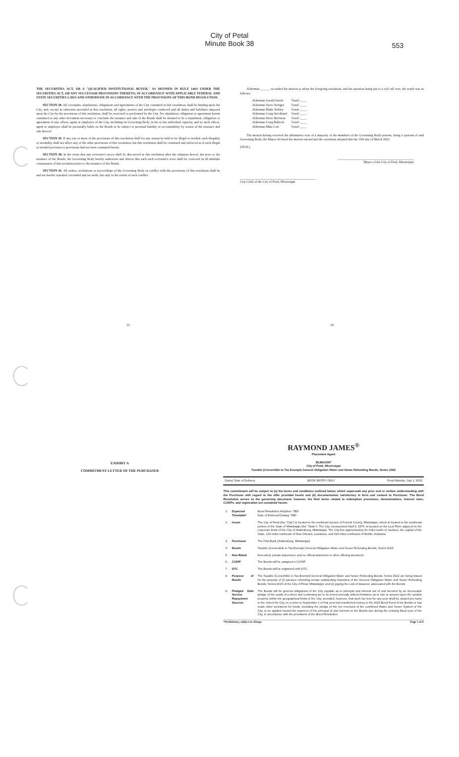City of Petal
Minute Book 38
553
THE SECURITIES ACT, OR A "QUALIFIED INSTITUTIONAL BUYER," AS DEFINED IN RULE 144A UNDER THE SECURITIES ACT, OR ANY SUCCESSOR PROVISIONS THERETO, IN ACCORDANCE WITH APPLICABLE FEDERAL AND STATE SECURITIES LAWS AND OTHERWISE IN ACCORDANCE WITH THE PROVISIONS OF THIS BOND RESOLUTION.
  SECTION 38. All covenants, stipulations, obligations and agreements of the City contained in this resolution, shall be binding upon the City, and, except as otherwise provided in this resolution, all rights, powers and privileges conferred and all duties and liabilities imposed upon the City by the provisions of this resolution, shall be exercised or performed by the City. No stipulation, obligation or agreement herein contained or any other document necessary to conclude the issuance and sale of the Bonds shall be deemed to be a stipulation, obligation or agreement of any officer, agent or employee of the City, including its Governing Body, in his or her individual capacity, and no such officer, agent or employee shall be personally liable on the Bonds or be subject to personal liability or accountability by reason of the issuance and sale thereof.
  SECTION 39. If any one or more of the provisions of this resolution shall for any reason be held to be illegal or invalid, such illegality or invalidity shall not affect any of the other provisions of this resolution, but this resolution shall be construed and enforced as if such illegal or invalid provision or provisions had not been contained herein.
  SECTION 40. In the event that any scrivener's errors shall be discovered in this resolution after the adoption hereof, but prior to the issuance of the Bonds, the Governing Body hereby authorizes and directs that each such scrivener's error shall be corrected in all multiple counterparts of this resolution prior to the issuance of the Bonds.
  SECTION 41. All orders, resolutions or proceedings of the Governing Body in conflict with the provisions of this resolution shall be and are hereby repealed, rescinded and set aside, but only to the extent of such conflict.
  Alderman ______ seconded the motion to adopt the foregoing resolution, and the question being put to a roll call vote, the result was as follows:
| Alderman Gerald Steele | Voted: ____ |
| Alderman Steve Stringer | Voted: ____ |
| Alderman Blake Nobles | Voted: ____ |
| Alderman Craig Strickland | Voted: ____ |
| Alderman Drew Brickson | Voted: ____ |
| Alderman Craig Bullock | Voted: ____ |
| Alderman Mike Lott | Voted: ____ |
  The motion having received the affirmative vote of a majority of the members of the Governing Body present, being a quorum of said Governing Body, the Mayor declared the motion carried and the resolution adopted this the 15th day of March 2022.
(SEAL)
Mayor of the City of Petal, Mississippi
City Clerk of the City of Petal, Mississippi
33 34
EXHIBIT A
COMMITMENT LETTER OF THE PURCHASER
RAYMOND JAMES<sup>®</sup>
Placement Agent
$5,864,000*
City of Petal, Mississippi
Taxable (Convertible to Tax-Exempt) General Obligation Water and Sewer Refunding Bonds, Series 2022
Dated: Date of Delivery BOOK ENTRY ONLY Final Maturity: July 1, 2032
This commitment will be subject to (a) the terms and conditions outlined below, which supersede any prior oral or written understanding with the Purchaser with regard to the offer provided herein and (b) documentation satisfactory in form and content to Purchaser. The Bond Resolution serves as the governing document; however, the final terms related to redemption provisions, denominations, interest rates, CUSIPs, and registration are contained herein.
| 1. | Expected Timetable* | Bond Resolution Adoption: TBD Date of Delivery/Closing: TBD |
| 2. | Issuer | The City of Petal (the "City") is located in the northeast section of Forrest County, Mississippi, which is located in the southeast portion of the State of Mississippi (the "State"). The City, incorporated April 5, 1974, is located on the Leaf River adjacent to the corporate limits of the City of Hattiesburg, Mississippi. The City lies approximately 91 miles south of Jackson, the capital of the State, 120 miles northeast of New Orleans, Louisiana, and 100 miles northwest of Mobile, Alabama. |
| 3. | Purchaser | The First Bank (Hattiesburg, Mississippi) |
| 4. | Bonds | Taxable (Convertible to Tax-Exempt) General Obligation Water and Sewer Refunding Bonds, Series 2022 |
| 5. | Non-Rated | Non-rated, private placement, and no official statement or other offering document |
| 6. | CUSIP | The Bonds will be assigned a CUSIP. |
| 7. | DTC | The Bonds will be registered with DTC. |
| 8. | Purpose of Bonds | The Taxable (Convertible to Tax-Exempt) General Obligation Water and Sewer Refunding Bonds, Series 2022 are being issued for the purpose of (i) advance refunding certain outstanding maturities of the General Obligation Water and Sewer Refunding Bonds, Series 2015 of the City of Petal, Mississippi; and (ii) paying the cost of issuance associated with the Bonds. |
| 9. | Pledged Debt Service Repayment Sources | The Bonds will be general obligations of the City payable as to principal and interest out of and secured by an irrevocable pledge of the avails of a direct and continuing tax to be levied annually without limitation as to rate or amount upon the taxable property within the geographical limits of the City; provided, however, that such tax levy for any year shall be abated pro tanto to the extent the City on or prior to September 1 of that year has transferred money to the 2022 Bond Fund of the Bonds or has made other provisions for funds, including the pledge of the net revenues of the combined Water and Sewer System of the City, to be applied toward the payment of the principal of and interest on the Bonds due during the ensuing fiscal year of the City, in accordance with the provisions of the Bond Resolution. |
*Preliminary, subject to change. Page 1 of 9